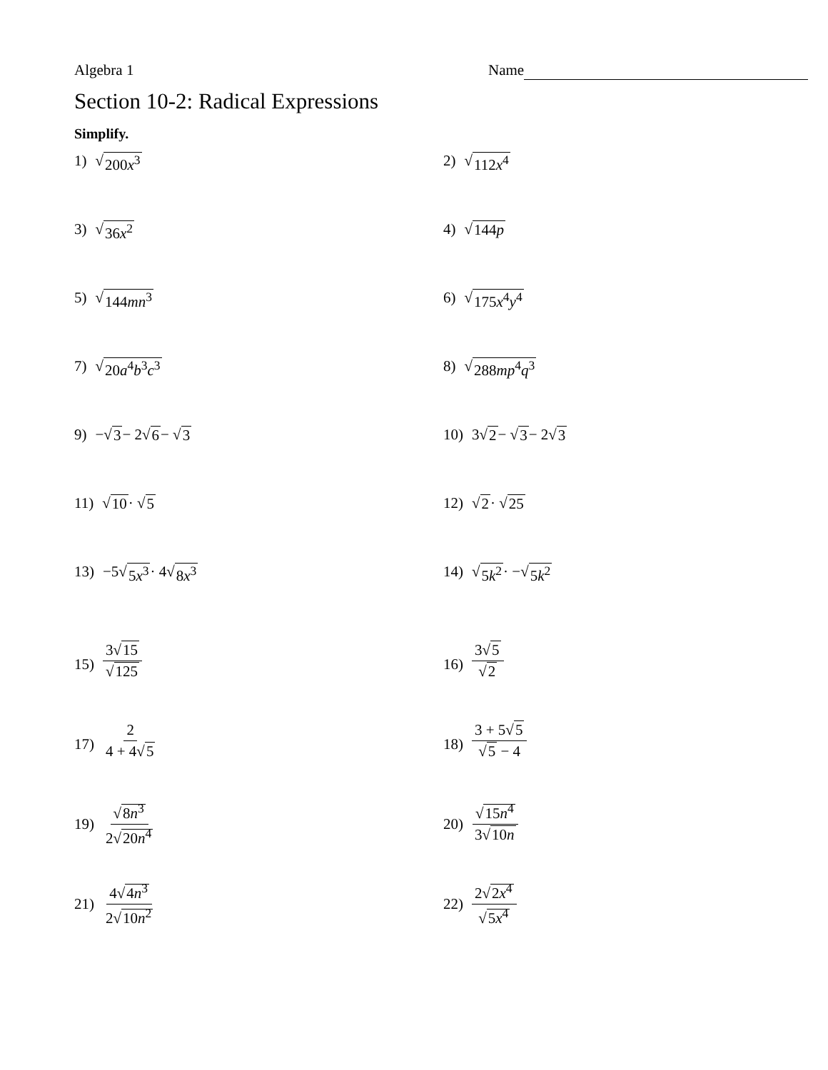Algebra 1 Name
Section 10-2: Radical Expressions
Simplify.
1) √ 200x<sup>3</sup>
2) √ 112x<sup>4</sup>
3) √ 36x<sup>2</sup>
4) √ 144p
5) √ 144mn<sup>3</sup>
6) √ 175x<sup>4</sup>y<sup>4</sup>
7) √ 20a<sup>4</sup>b<sup>3</sup>c<sup>3</sup>
8) √ 288mp<sup>4</sup>q<sup>3</sup>
9) −√ 3 − 2√ 6 − √ 3
10) 3√ 2 − √ 3 − 2√ 3
11) √ 10 · √ 5
12) √ 2 · √ 25
13) −5√ 5x<sup>3</sup> · 4√ 8x<sup>3</sup>
14) √ 5k<sup>2</sup> · −√ 5k<sup>2</sup>
15) 3√15 √125
16) 3√5 √2
17) 2 4 + 4√5
18) 3 + 5√5 √5 − 4
19) √8n<sup>3</sup> 2√20n<sup>4</sup>
20) √15n<sup>4</sup> 3√10n
21) 4√4n<sup>3</sup> 2√10n<sup>2</sup>
22) 2√2x<sup>4</sup> √5x<sup>4</sup>